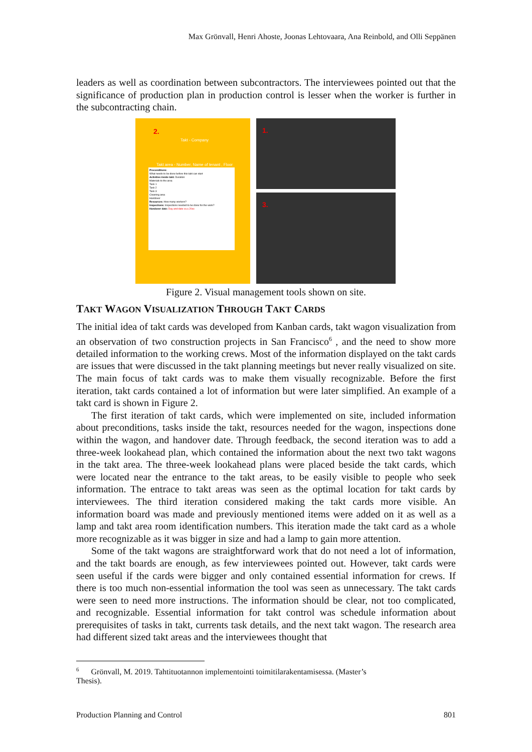Max Grönvall, Henri Ahoste, Joonas Lehtovaara, Ana Reinbold, and Olli Seppänen
leaders as well as coordination between subcontractors. The interviewees pointed out that the significance of production plan in production control is lesser when the worker is further in the subcontracting chain.
2.
Takt - Company
Takt area - Number, Name of tenant , Floor
Preconditions:
What needs to be done before this takt can start
Activities inside takt: Duration
Materials to the area
Task 1
Task 2
Task 3
Cleaning area
Handover
Resources: How many workers?
Inspections: Inspections needed to be done for the work?
Handover date: Day and date xx.x.20xx
1.
3.
Figure 2. Visual management tools shown on site.
TAKT WAGON VISUALIZATION THROUGH TAKT CARDS
The initial idea of takt cards was developed from Kanban cards, takt wagon visualization from an observation of two construction projects in San Francisco<sup>6</sup> , and the need to show more detailed information to the working crews. Most of the information displayed on the takt cards are issues that were discussed in the takt planning meetings but never really visualized on site. The main focus of takt cards was to make them visually recognizable. Before the first iteration, takt cards contained a lot of information but were later simplified. An example of a takt card is shown in Figure 2.
The first iteration of takt cards, which were implemented on site, included information about preconditions, tasks inside the takt, resources needed for the wagon, inspections done within the wagon, and handover date. Through feedback, the second iteration was to add a three-week lookahead plan, which contained the information about the next two takt wagons in the takt area. The three-week lookahead plans were placed beside the takt cards, which were located near the entrance to the takt areas, to be easily visible to people who seek information. The entrace to takt areas was seen as the optimal location for takt cards by interviewees. The third iteration considered making the takt cards more visible. An information board was made and previously mentioned items were added on it as well as a lamp and takt area room identification numbers. This iteration made the takt card as a whole more recognizable as it was bigger in size and had a lamp to gain more attention.
Some of the takt wagons are straightforward work that do not need a lot of information, and the takt boards are enough, as few interviewees pointed out. However, takt cards were seen useful if the cards were bigger and only contained essential information for crews. If there is too much non-essential information the tool was seen as unnecessary. The takt cards were seen to need more instructions. The information should be clear, not too complicated, and recognizable. Essential information for takt control was schedule information about prerequisites of tasks in takt, currents task details, and the next takt wagon. The research area had different sized takt areas and the interviewees thought that
<sup>6</sup> Grönvall, M. 2019. Tahtituotannon implementointi toimitilarakentamisessa. (Master’s Thesis).
Production Planning and Control
801